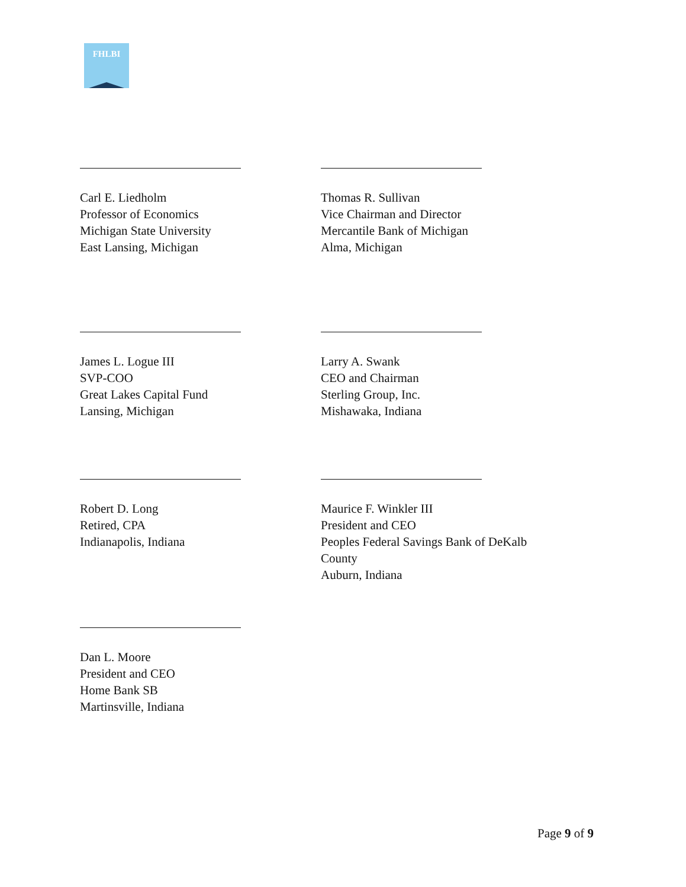FHLBI
Carl E. Liedholm
Professor of Economics
Michigan State University
East Lansing, Michigan
Thomas R. Sullivan
Vice Chairman and Director
Mercantile Bank of Michigan
Alma, Michigan
James L. Logue III
SVP-COO
Great Lakes Capital Fund
Lansing, Michigan
Larry A. Swank
CEO and Chairman
Sterling Group, Inc.
Mishawaka, Indiana
Robert D. Long
Retired, CPA
Indianapolis, Indiana
Maurice F. Winkler III
President and CEO
Peoples Federal Savings Bank of DeKalb County
Auburn, Indiana
Dan L. Moore
President and CEO
Home Bank SB
Martinsville, Indiana
Page 9 of 9